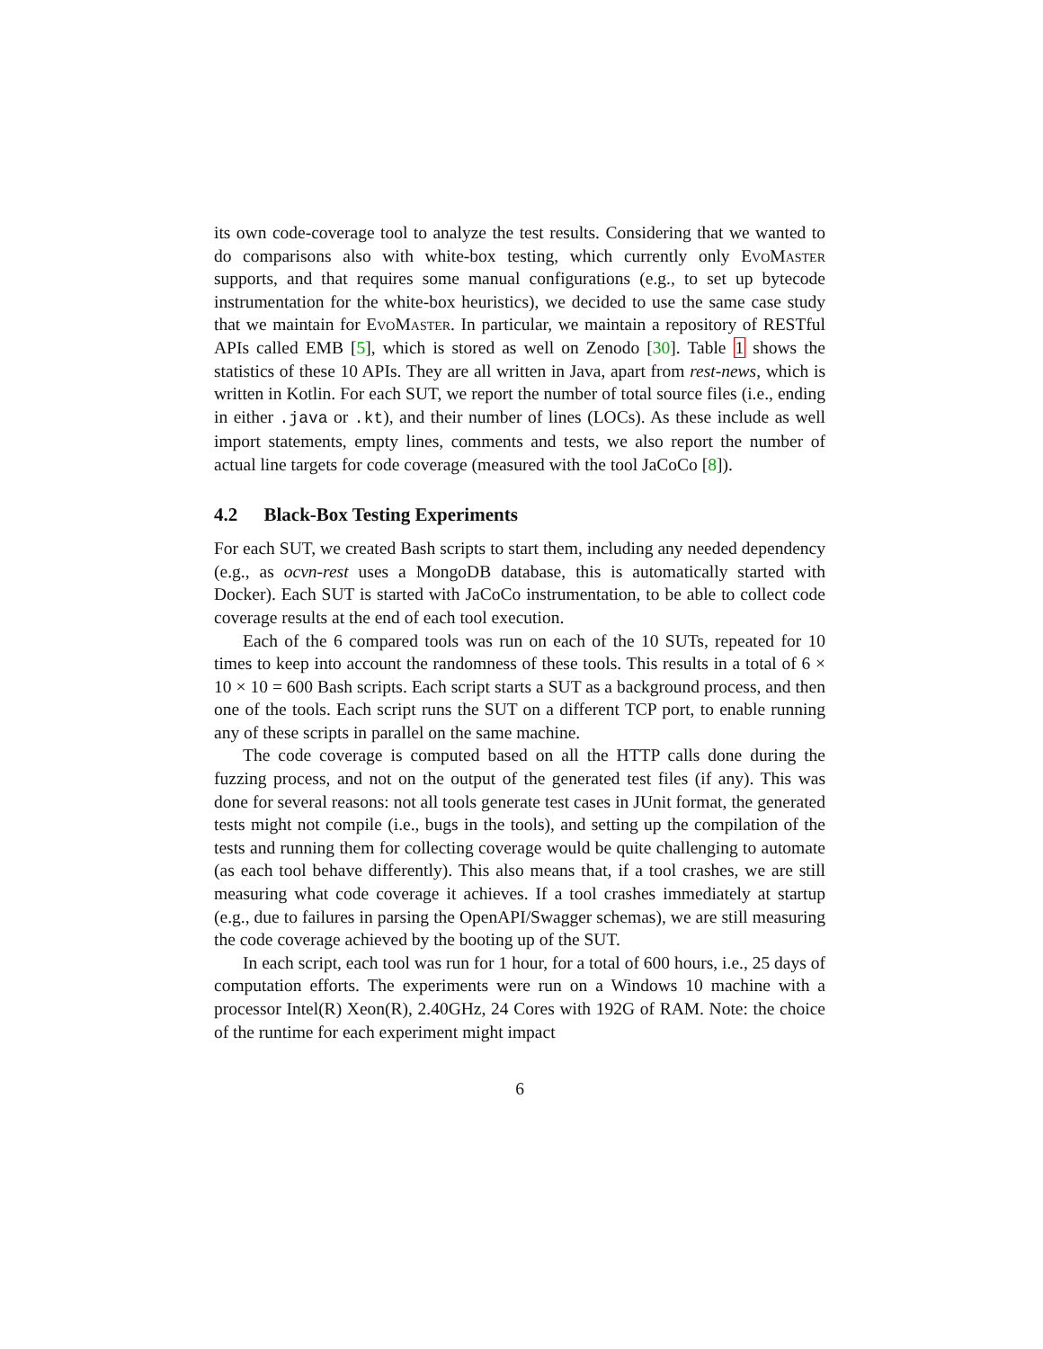its own code-coverage tool to analyze the test results. Considering that we wanted to do comparisons also with white-box testing, which currently only EvoMaster supports, and that requires some manual configurations (e.g., to set up bytecode instrumentation for the white-box heuristics), we decided to use the same case study that we maintain for EvoMaster. In particular, we maintain a repository of RESTful APIs called EMB [5], which is stored as well on Zenodo [30]. Table 1 shows the statistics of these 10 APIs. They are all written in Java, apart from rest-news, which is written in Kotlin. For each SUT, we report the number of total source files (i.e., ending in either .java or .kt), and their number of lines (LOCs). As these include as well import statements, empty lines, comments and tests, we also report the number of actual line targets for code coverage (measured with the tool JaCoCo [8]).
4.2 Black-Box Testing Experiments
For each SUT, we created Bash scripts to start them, including any needed dependency (e.g., as ocvn-rest uses a MongoDB database, this is automatically started with Docker). Each SUT is started with JaCoCo instrumentation, to be able to collect code coverage results at the end of each tool execution.
Each of the 6 compared tools was run on each of the 10 SUTs, repeated for 10 times to keep into account the randomness of these tools. This results in a total of 6 × 10 × 10 = 600 Bash scripts. Each script starts a SUT as a background process, and then one of the tools. Each script runs the SUT on a different TCP port, to enable running any of these scripts in parallel on the same machine.
The code coverage is computed based on all the HTTP calls done during the fuzzing process, and not on the output of the generated test files (if any). This was done for several reasons: not all tools generate test cases in JUnit format, the generated tests might not compile (i.e., bugs in the tools), and setting up the compilation of the tests and running them for collecting coverage would be quite challenging to automate (as each tool behave differently). This also means that, if a tool crashes, we are still measuring what code coverage it achieves. If a tool crashes immediately at startup (e.g., due to failures in parsing the OpenAPI/Swagger schemas), we are still measuring the code coverage achieved by the booting up of the SUT.
In each script, each tool was run for 1 hour, for a total of 600 hours, i.e., 25 days of computation efforts. The experiments were run on a Windows 10 machine with a processor Intel(R) Xeon(R), 2.40GHz, 24 Cores with 192G of RAM. Note: the choice of the runtime for each experiment might impact
6